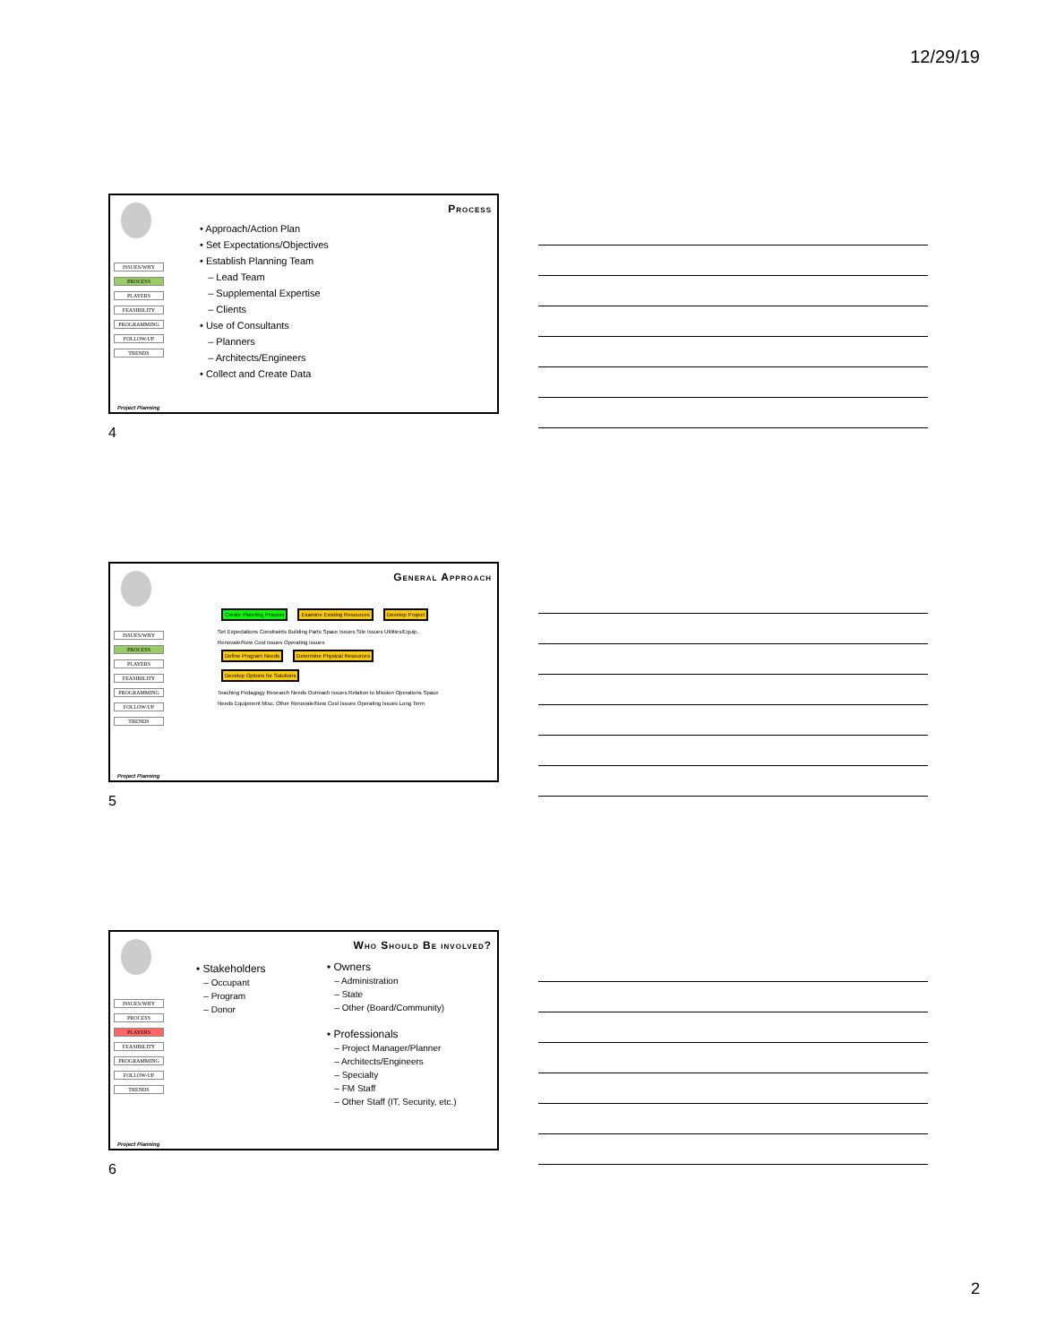12/29/19
Process
ISSUES/WHY
PROCESS
PLAYERS
FEASIBILITY
PROGRAMMING
FOLLOW-UP
TRENDS
• Approach/Action Plan
• Set Expectations/Objectives
• Establish Planning Team
– Lead Team
– Supplemental Expertise
– Clients
• Use of Consultants
– Planners
– Architects/Engineers
• Collect and Create Data
Project Planning
4
General Approach
ISSUES/WHY
PROCESS
PLAYERS
FEASIBILITY
PROGRAMMING
FOLLOW-UP
TRENDS
Create Planning Process Examine Existing Resources Develop Project
Set Expectations Constraints Building Parts Space Issues Site Issues Utilities/Equip. Renovate/New Cost Issues Operating Issues
Define Program Needs Determine Physical Resources Develop Options for Solutions
Teaching Pedagogy Research Needs Outreach Issues Relation to Mission Operations Space Needs Equipment Misc. Other Renovate/New Cost Issues Operating Issues Long Term
Project Planning
5
Who Should Be involved?
ISSUES/WHY
PROCESS
PLAYERS
FEASIBILITY
PROGRAMMING
FOLLOW-UP
TRENDS
• Stakeholders
– Occupant
– Program
– Donor
• Owners
– Administration
– State
– Other (Board/Community)
• Professionals
– Project Manager/Planner
– Architects/Engineers
– Specialty
– FM Staff
– Other Staff (IT, Security, etc.)
Project Planning
6
2